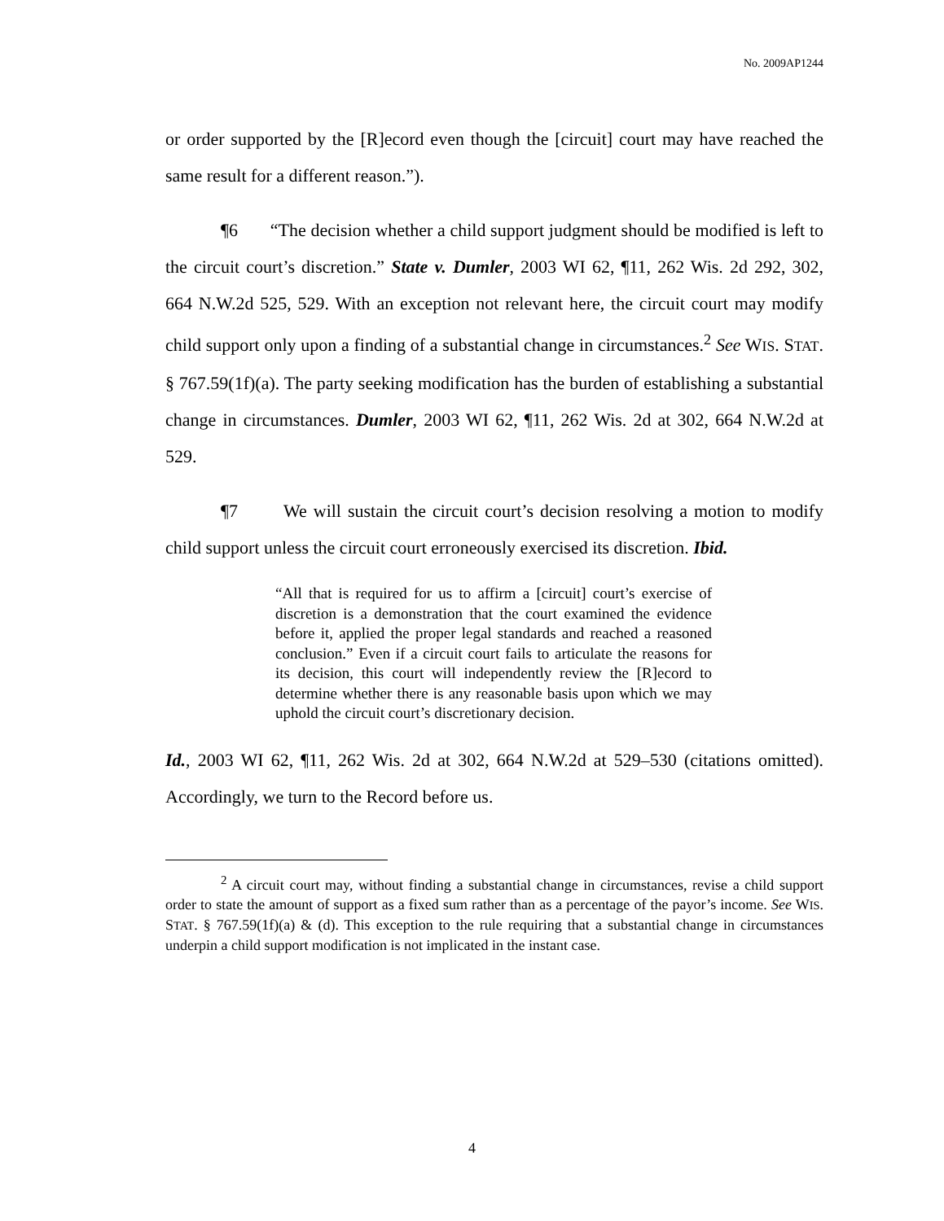No. 2009AP1244
or order supported by the [R]ecord even though the [circuit] court may have reached the same result for a different reason.”).
¶6 “The decision whether a child support judgment should be modified is left to the circuit court’s discretion.” State v. Dumler, 2003 WI 62, ¶11, 262 Wis. 2d 292, 302, 664 N.W.2d 525, 529. With an exception not relevant here, the circuit court may modify child support only upon a finding of a substantial change in circumstances.<sup>2</sup> See WIS. STAT. § 767.59(1f)(a). The party seeking modification has the burden of establishing a substantial change in circumstances. Dumler, 2003 WI 62, ¶11, 262 Wis. 2d at 302, 664 N.W.2d at 529.
¶7 We will sustain the circuit court’s decision resolving a motion to modify child support unless the circuit court erroneously exercised its discretion. Ibid.
“All that is required for us to affirm a [circuit] court’s exercise of discretion is a demonstration that the court examined the evidence before it, applied the proper legal standards and reached a reasoned conclusion.” Even if a circuit court fails to articulate the reasons for its decision, this court will independently review the [R]ecord to determine whether there is any reasonable basis upon which we may uphold the circuit court’s discretionary decision.
Id., 2003 WI 62, ¶11, 262 Wis. 2d at 302, 664 N.W.2d at 529–530 (citations omitted). Accordingly, we turn to the Record before us.
<sup>2</sup> A circuit court may, without finding a substantial change in circumstances, revise a child support order to state the amount of support as a fixed sum rather than as a percentage of the payor’s income. See WIS. STAT. § 767.59(1f)(a) & (d). This exception to the rule requiring that a substantial change in circumstances underpin a child support modification is not implicated in the instant case.
4